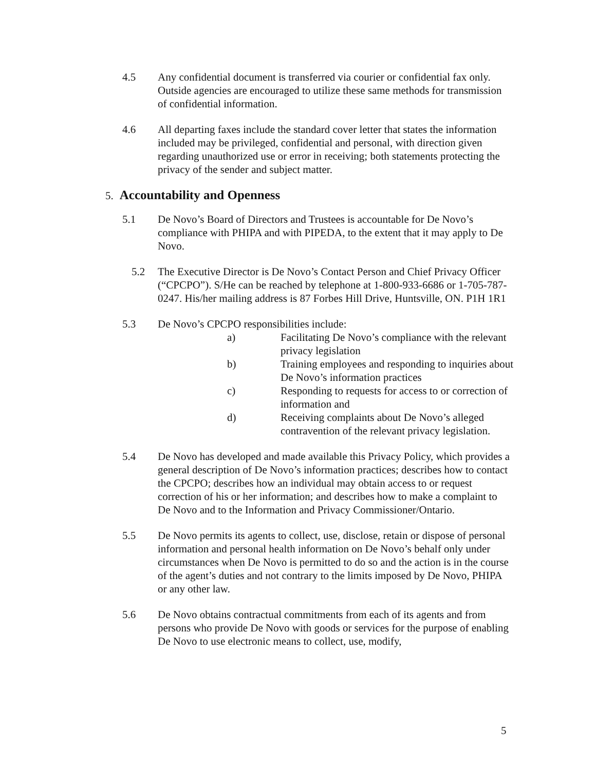4.5 Any confidential document is transferred via courier or confidential fax only. Outside agencies are encouraged to utilize these same methods for transmission of confidential information.
4.6 All departing faxes include the standard cover letter that states the information included may be privileged, confidential and personal, with direction given regarding unauthorized use or error in receiving; both statements protecting the privacy of the sender and subject matter.
5. Accountability and Openness
5.1 De Novo’s Board of Directors and Trustees is accountable for De Novo’s compliance with PHIPA and with PIPEDA, to the extent that it may apply to De Novo.
5.2 The Executive Director is De Novo’s Contact Person and Chief Privacy Officer (“CPCPO”). S/He can be reached by telephone at 1-800-933-6686 or 1-705-787-0247. His/her mailing address is 87 Forbes Hill Drive, Huntsville, ON. P1H 1R1
5.3 De Novo’s CPCPO responsibilities include:
a) Facilitating De Novo’s compliance with the relevant privacy legislation
b) Training employees and responding to inquiries about De Novo’s information practices
c) Responding to requests for access to or correction of information and
d) Receiving complaints about De Novo’s alleged contravention of the relevant privacy legislation.
5.4 De Novo has developed and made available this Privacy Policy, which provides a general description of De Novo’s information practices; describes how to contact the CPCPO; describes how an individual may obtain access to or request correction of his or her information; and describes how to make a complaint to De Novo and to the Information and Privacy Commissioner/Ontario.
5.5 De Novo permits its agents to collect, use, disclose, retain or dispose of personal information and personal health information on De Novo’s behalf only under circumstances when De Novo is permitted to do so and the action is in the course of the agent’s duties and not contrary to the limits imposed by De Novo, PHIPA or any other law.
5.6 De Novo obtains contractual commitments from each of its agents and from persons who provide De Novo with goods or services for the purpose of enabling De Novo to use electronic means to collect, use, modify,
5